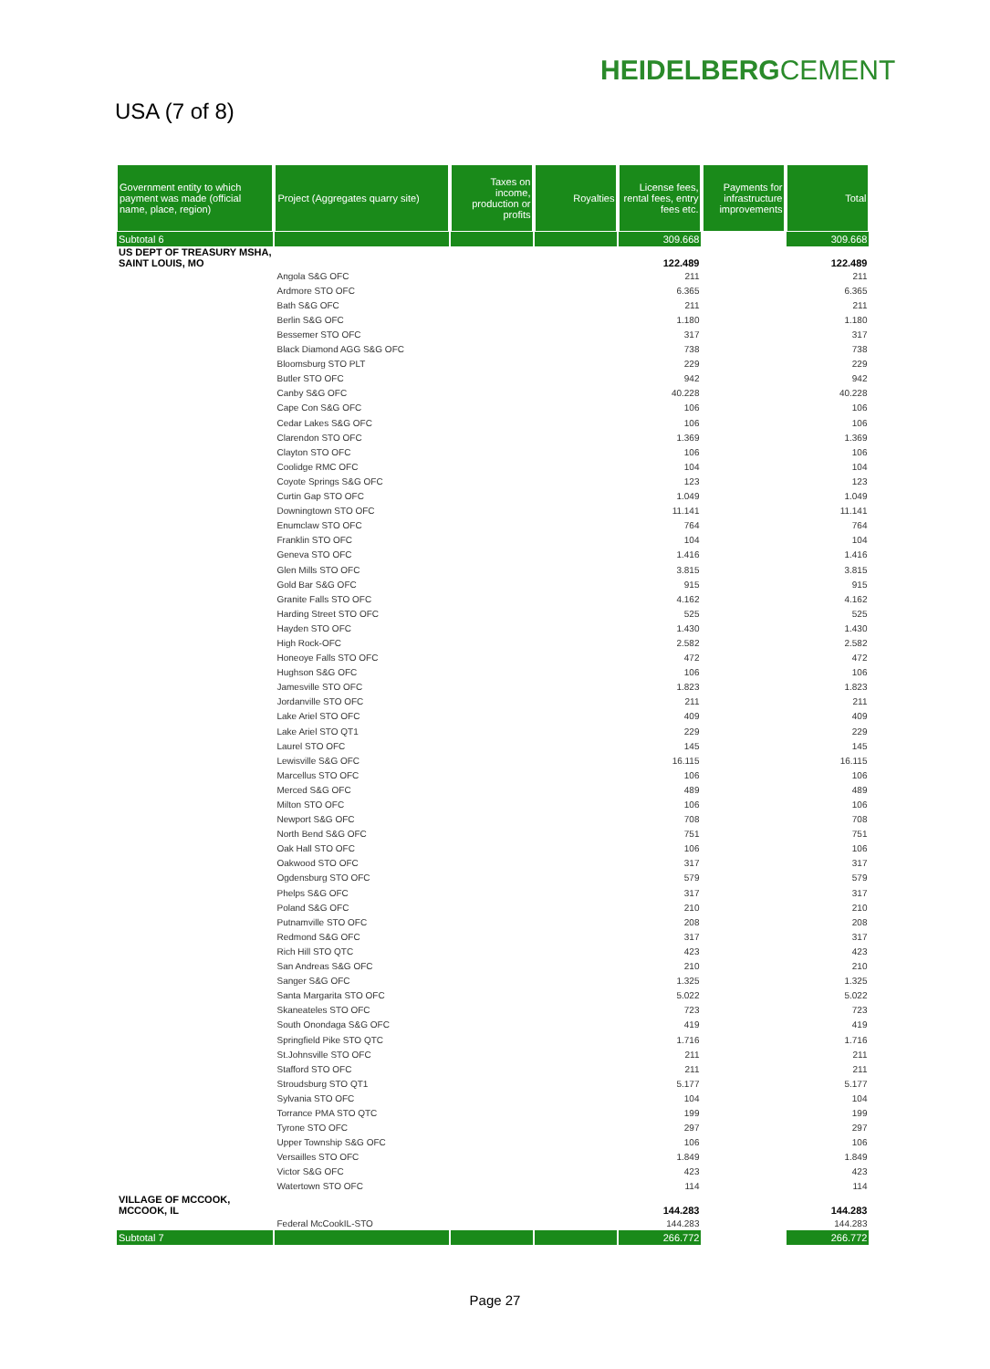HEIDELBERGCEMENT
USA (7 of 8)
| Government entity to which payment was made (official name, place, region) | Project (Aggregates quarry site) | Taxes on income, production or profits | Royalties | License fees, rental fees, entry fees etc. | Payments for infrastructure improvements | Total |
| --- | --- | --- | --- | --- | --- | --- |
| Subtotal 6 | | | | 309.668 | | 309.668 |
| US DEPT OF TREASURY MSHA, SAINT LOUIS, MO | | | | 122.489 | | 122.489 |
| | Angola S&G OFC | | | 211 | | 211 |
| | Ardmore STO OFC | | | 6.365 | | 6.365 |
| | Bath S&G OFC | | | 211 | | 211 |
| | Berlin S&G OFC | | | 1.180 | | 1.180 |
| | Bessemer STO OFC | | | 317 | | 317 |
| | Black Diamond AGG S&G OFC | | | 738 | | 738 |
| | Bloomsburg STO PLT | | | 229 | | 229 |
| | Butler STO OFC | | | 942 | | 942 |
| | Canby S&G OFC | | | 40.228 | | 40.228 |
| | Cape Con S&G OFC | | | 106 | | 106 |
| | Cedar Lakes S&G OFC | | | 106 | | 106 |
| | Clarendon STO OFC | | | 1.369 | | 1.369 |
| | Clayton STO OFC | | | 106 | | 106 |
| | Coolidge RMC OFC | | | 104 | | 104 |
| | Coyote Springs S&G OFC | | | 123 | | 123 |
| | Curtin Gap STO OFC | | | 1.049 | | 1.049 |
| | Downingtown STO OFC | | | 11.141 | | 11.141 |
| | Enumclaw STO OFC | | | 764 | | 764 |
| | Franklin STO OFC | | | 104 | | 104 |
| | Geneva STO OFC | | | 1.416 | | 1.416 |
| | Glen Mills STO OFC | | | 3.815 | | 3.815 |
| | Gold Bar S&G OFC | | | 915 | | 915 |
| | Granite Falls STO OFC | | | 4.162 | | 4.162 |
| | Harding Street STO OFC | | | 525 | | 525 |
| | Hayden STO OFC | | | 1.430 | | 1.430 |
| | High Rock-OFC | | | 2.582 | | 2.582 |
| | Honeoye Falls STO OFC | | | 472 | | 472 |
| | Hughson S&G OFC | | | 106 | | 106 |
| | Jamesville STO OFC | | | 1.823 | | 1.823 |
| | Jordanville STO OFC | | | 211 | | 211 |
| | Lake Ariel STO OFC | | | 409 | | 409 |
| | Lake Ariel STO QT1 | | | 229 | | 229 |
| | Laurel STO OFC | | | 145 | | 145 |
| | Lewisville S&G OFC | | | 16.115 | | 16.115 |
| | Marcellus STO OFC | | | 106 | | 106 |
| | Merced S&G OFC | | | 489 | | 489 |
| | Milton STO OFC | | | 106 | | 106 |
| | Newport S&G OFC | | | 708 | | 708 |
| | North Bend S&G OFC | | | 751 | | 751 |
| | Oak Hall STO OFC | | | 106 | | 106 |
| | Oakwood STO OFC | | | 317 | | 317 |
| | Ogdensburg STO OFC | | | 579 | | 579 |
| | Phelps S&G OFC | | | 317 | | 317 |
| | Poland S&G OFC | | | 210 | | 210 |
| | Putnamville STO OFC | | | 208 | | 208 |
| | Redmond S&G OFC | | | 317 | | 317 |
| | Rich Hill STO QTC | | | 423 | | 423 |
| | San Andreas S&G OFC | | | 210 | | 210 |
| | Sanger S&G OFC | | | 1.325 | | 1.325 |
| | Santa Margarita STO OFC | | | 5.022 | | 5.022 |
| | Skaneateles STO OFC | | | 723 | | 723 |
| | South Onondaga S&G OFC | | | 419 | | 419 |
| | Springfield Pike STO QTC | | | 1.716 | | 1.716 |
| | St.Johnsville STO OFC | | | 211 | | 211 |
| | Stafford STO OFC | | | 211 | | 211 |
| | Stroudsburg STO QT1 | | | 5.177 | | 5.177 |
| | Sylvania STO OFC | | | 104 | | 104 |
| | Torrance PMA STO QTC | | | 199 | | 199 |
| | Tyrone STO OFC | | | 297 | | 297 |
| | Upper Township S&G OFC | | | 106 | | 106 |
| | Versailles STO OFC | | | 1.849 | | 1.849 |
| | Victor S&G OFC | | | 423 | | 423 |
| | Watertown STO OFC | | | 114 | | 114 |
| VILLAGE OF MCCOOK, MCCOOK, IL | | | | 144.283 | | 144.283 |
| | Federal McCookIL-STO | | | 144.283 | | 144.283 |
| Subtotal 7 | | | | 266.772 | | 266.772 |
Page 27